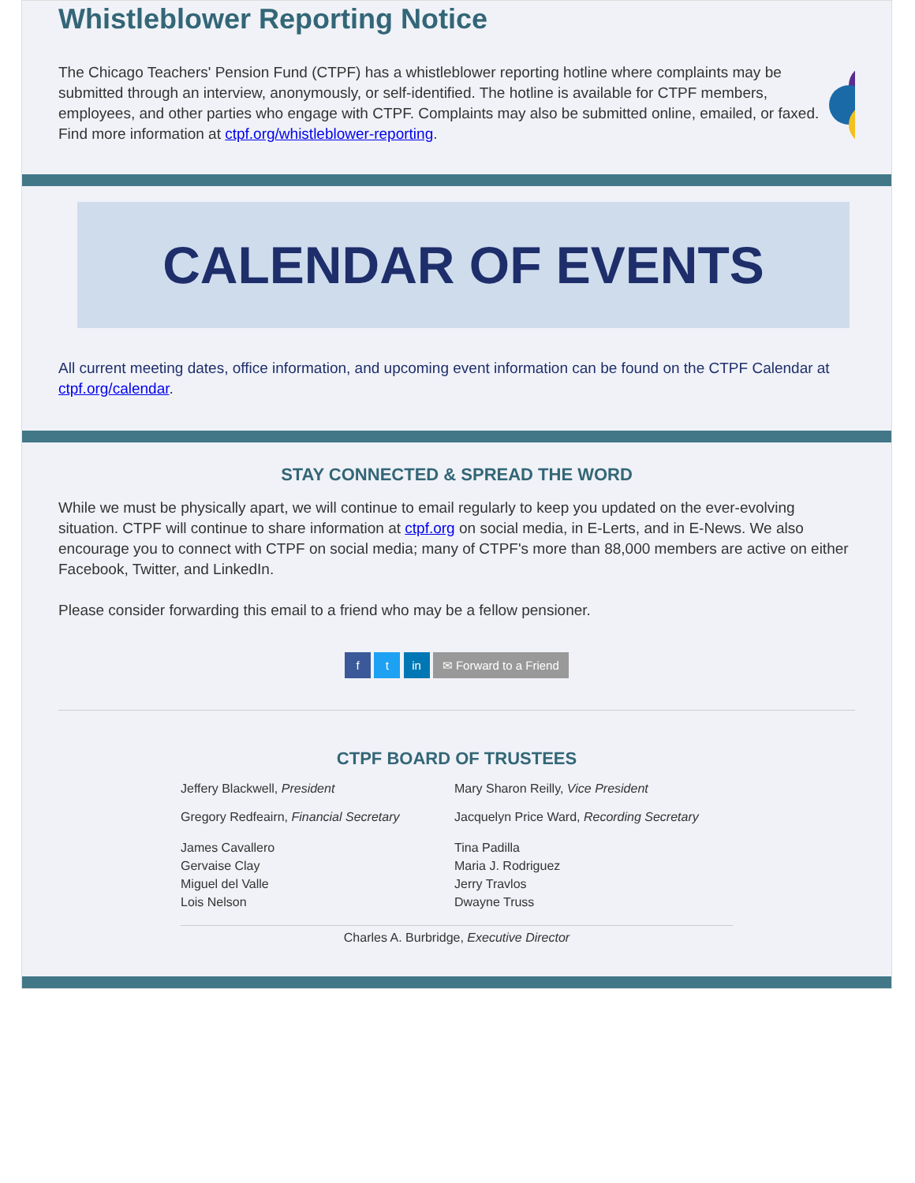Whistleblower Reporting Notice
The Chicago Teachers' Pension Fund (CTPF) has a whistleblower reporting hotline where complaints may be submitted through an interview, anonymously, or self-identified. The hotline is available for CTPF members, employees, and other parties who engage with CTPF. Complaints may also be submitted online, emailed, or faxed. Find more information at ctpf.org/whistleblower-reporting.
CALENDAR OF EVENTS
All current meeting dates, office information, and upcoming event information can be found on the CTPF Calendar at ctpf.org/calendar.
STAY CONNECTED & SPREAD THE WORD
While we must be physically apart, we will continue to email regularly to keep you updated on the ever-evolving situation. CTPF will continue to share information at ctpf.org on social media, in E-Lerts, and in E-News. We also encourage you to connect with CTPF on social media; many of CTPF's more than 88,000 members are active on either Facebook, Twitter, and LinkedIn.
Please consider forwarding this email to a friend who may be a fellow pensioner.
f t in ✉ Forward to a Friend
CTPF BOARD OF TRUSTEES
Jeffery Blackwell, President Mary Sharon Reilly, Vice President
Gregory Redfeairn, Financial Secretary
Jacquelyn Price Ward, Recording Secretary
James Cavallero
Gervaise Clay
Miguel del Valle
Lois Nelson
Tina Padilla
Maria J. Rodriguez
Jerry Travlos
Dwayne Truss
Charles A. Burbridge, Executive Director